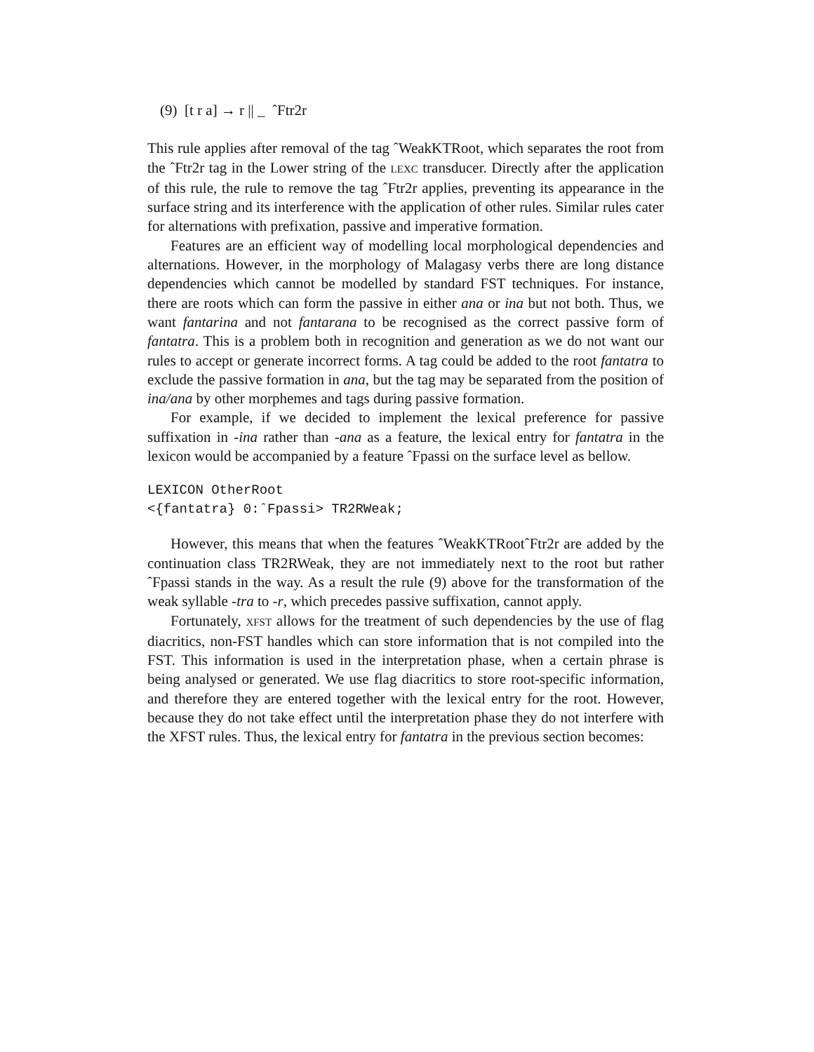(9) [t r a] → r || _ ˆFtr2r
This rule applies after removal of the tag ˆWeakKTRoot, which separates the root from the ˆFtr2r tag in the Lower string of the LEXC transducer. Directly after the application of this rule, the rule to remove the tag ˆFtr2r applies, preventing its appearance in the surface string and its interference with the application of other rules. Similar rules cater for alternations with prefixation, passive and imperative formation.
Features are an efficient way of modelling local morphological dependencies and alternations. However, in the morphology of Malagasy verbs there are long distance dependencies which cannot be modelled by standard FST techniques. For instance, there are roots which can form the passive in either ana or ina but not both. Thus, we want fantarina and not fantarana to be recognised as the correct passive form of fantatra. This is a problem both in recognition and generation as we do not want our rules to accept or generate incorrect forms. A tag could be added to the root fantatra to exclude the passive formation in ana, but the tag may be separated from the position of ina/ana by other morphemes and tags during passive formation.
For example, if we decided to implement the lexical preference for passive suffixation in -ina rather than -ana as a feature, the lexical entry for fantatra in the lexicon would be accompanied by a feature ˆFpassi on the surface level as bellow.
LEXICON OtherRoot
<{fantatra} 0:ˆFpassi> TR2RWeak;
However, this means that when the features ˆWeakKTRootˆFtr2r are added by the continuation class TR2RWeak, they are not immediately next to the root but rather ˆFpassi stands in the way. As a result the rule (9) above for the transformation of the weak syllable -tra to -r, which precedes passive suffixation, cannot apply.
Fortunately, XFST allows for the treatment of such dependencies by the use of flag diacritics, non-FST handles which can store information that is not compiled into the FST. This information is used in the interpretation phase, when a certain phrase is being analysed or generated. We use flag diacritics to store root-specific information, and therefore they are entered together with the lexical entry for the root. However, because they do not take effect until the interpretation phase they do not interfere with the XFST rules. Thus, the lexical entry for fantatra in the previous section becomes: